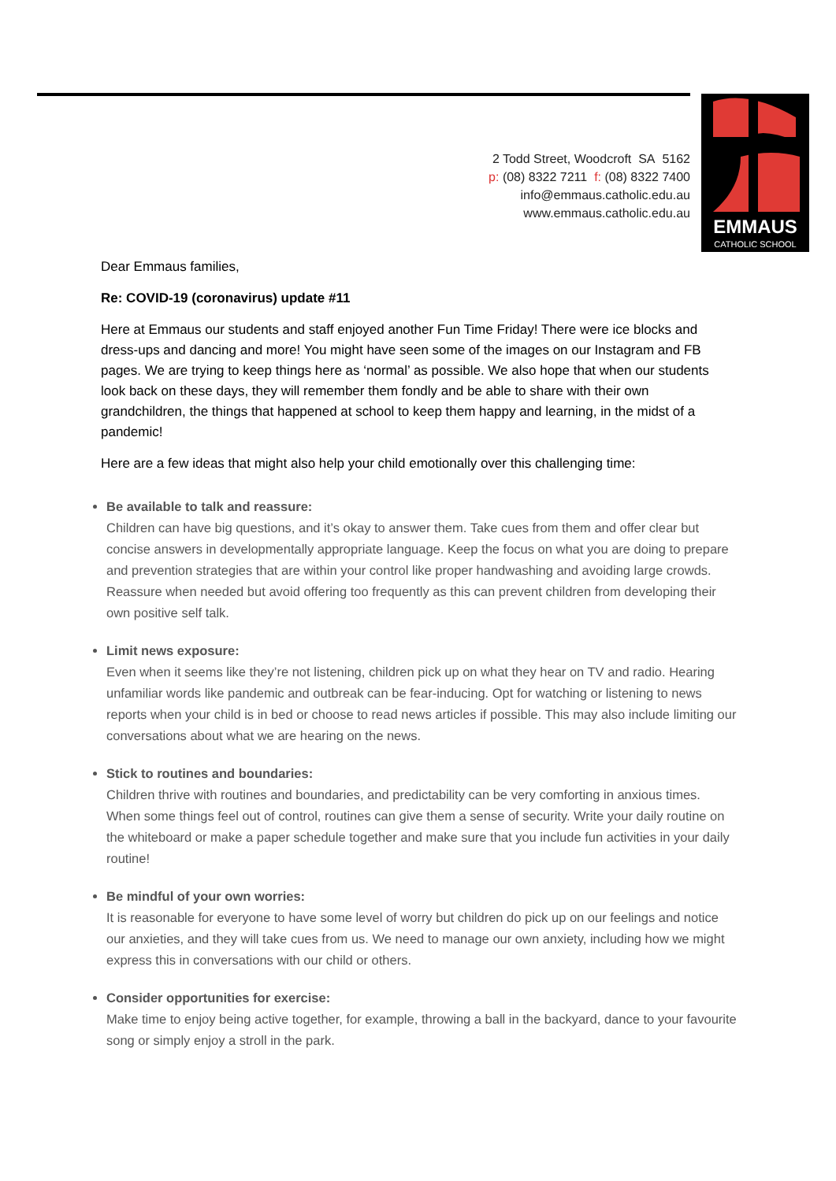2 Todd Street, Woodcroft SA 5162
p: (08) 8322 7211 f: (08) 8322 7400
info@emmaus.catholic.edu.au
www.emmaus.catholic.edu.au
EMMAUS
CATHOLIC SCHOOL
Dear Emmaus families,
Re: COVID-19 (coronavirus) update #11
Here at Emmaus our students and staff enjoyed another Fun Time Friday! There were ice blocks and dress-ups and dancing and more! You might have seen some of the images on our Instagram and FB pages. We are trying to keep things here as ‘normal’ as possible. We also hope that when our students look back on these days, they will remember them fondly and be able to share with their own grandchildren, the things that happened at school to keep them happy and learning, in the midst of a pandemic!
Here are a few ideas that might also help your child emotionally over this challenging time:
Be available to talk and reassure:
Children can have big questions, and it’s okay to answer them. Take cues from them and offer clear but concise answers in developmentally appropriate language. Keep the focus on what you are doing to prepare and prevention strategies that are within your control like proper handwashing and avoiding large crowds. Reassure when needed but avoid offering too frequently as this can prevent children from developing their own positive self talk.
Limit news exposure:
Even when it seems like they’re not listening, children pick up on what they hear on TV and radio. Hearing unfamiliar words like pandemic and outbreak can be fear-inducing. Opt for watching or listening to news reports when your child is in bed or choose to read news articles if possible. This may also include limiting our conversations about what we are hearing on the news.
Stick to routines and boundaries:
Children thrive with routines and boundaries, and predictability can be very comforting in anxious times. When some things feel out of control, routines can give them a sense of security. Write your daily routine on the whiteboard or make a paper schedule together and make sure that you include fun activities in your daily routine!
Be mindful of your own worries:
It is reasonable for everyone to have some level of worry but children do pick up on our feelings and notice our anxieties, and they will take cues from us. We need to manage our own anxiety, including how we might express this in conversations with our child or others.
Consider opportunities for exercise:
Make time to enjoy being active together, for example, throwing a ball in the backyard, dance to your favourite song or simply enjoy a stroll in the park.